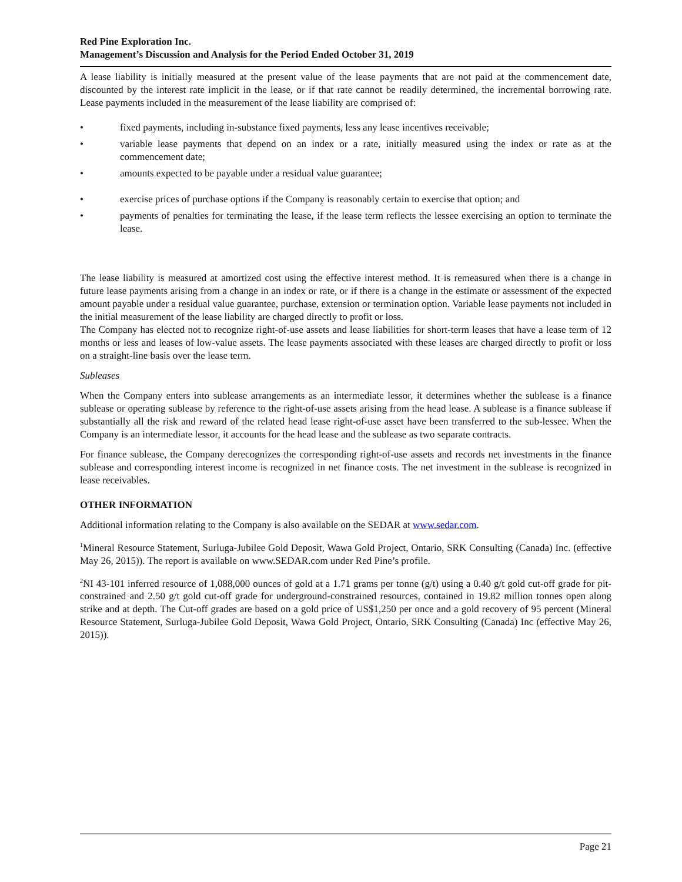Red Pine Exploration Inc.
Management’s Discussion and Analysis for the Period Ended October 31, 2019
A lease liability is initially measured at the present value of the lease payments that are not paid at the commencement date, discounted by the interest rate implicit in the lease, or if that rate cannot be readily determined, the incremental borrowing rate. Lease payments included in the measurement of the lease liability are comprised of:
• fixed payments, including in-substance fixed payments, less any lease incentives receivable;
• variable lease payments that depend on an index or a rate, initially measured using the index or rate as at the commencement date;
• amounts expected to be payable under a residual value guarantee;
• exercise prices of purchase options if the Company is reasonably certain to exercise that option; and
• payments of penalties for terminating the lease, if the lease term reflects the lessee exercising an option to terminate the lease.
The lease liability is measured at amortized cost using the effective interest method. It is remeasured when there is a change in future lease payments arising from a change in an index or rate, or if there is a change in the estimate or assessment of the expected amount payable under a residual value guarantee, purchase, extension or termination option. Variable lease payments not included in the initial measurement of the lease liability are charged directly to profit or loss.
The Company has elected not to recognize right-of-use assets and lease liabilities for short-term leases that have a lease term of 12 months or less and leases of low-value assets. The lease payments associated with these leases are charged directly to profit or loss on a straight-line basis over the lease term.
Subleases
When the Company enters into sublease arrangements as an intermediate lessor, it determines whether the sublease is a finance sublease or operating sublease by reference to the right-of-use assets arising from the head lease. A sublease is a finance sublease if substantially all the risk and reward of the related head lease right-of-use asset have been transferred to the sub-lessee. When the Company is an intermediate lessor, it accounts for the head lease and the sublease as two separate contracts.
For finance sublease, the Company derecognizes the corresponding right-of-use assets and records net investments in the finance sublease and corresponding interest income is recognized in net finance costs. The net investment in the sublease is recognized in lease receivables.
OTHER INFORMATION
Additional information relating to the Company is also available on the SEDAR at www.sedar.com.
<sup>1</sup> Mineral Resource Statement, Surluga-Jubilee Gold Deposit, Wawa Gold Project, Ontario, SRK Consulting (Canada) Inc. (effective May 26, 2015)). The report is available on www.SEDAR.com under Red Pine’s profile.
<sup>2</sup> NI 43-101 inferred resource of 1,088,000 ounces of gold at a 1.71 grams per tonne (g/t) using a 0.40 g/t gold cut-off grade for pit-constrained and 2.50 g/t gold cut-off grade for underground-constrained resources, contained in 19.82 million tonnes open along strike and at depth. The Cut-off grades are based on a gold price of US$1,250 per once and a gold recovery of 95 percent (Mineral Resource Statement, Surluga-Jubilee Gold Deposit, Wawa Gold Project, Ontario, SRK Consulting (Canada) Inc (effective May 26, 2015)).
Page 21